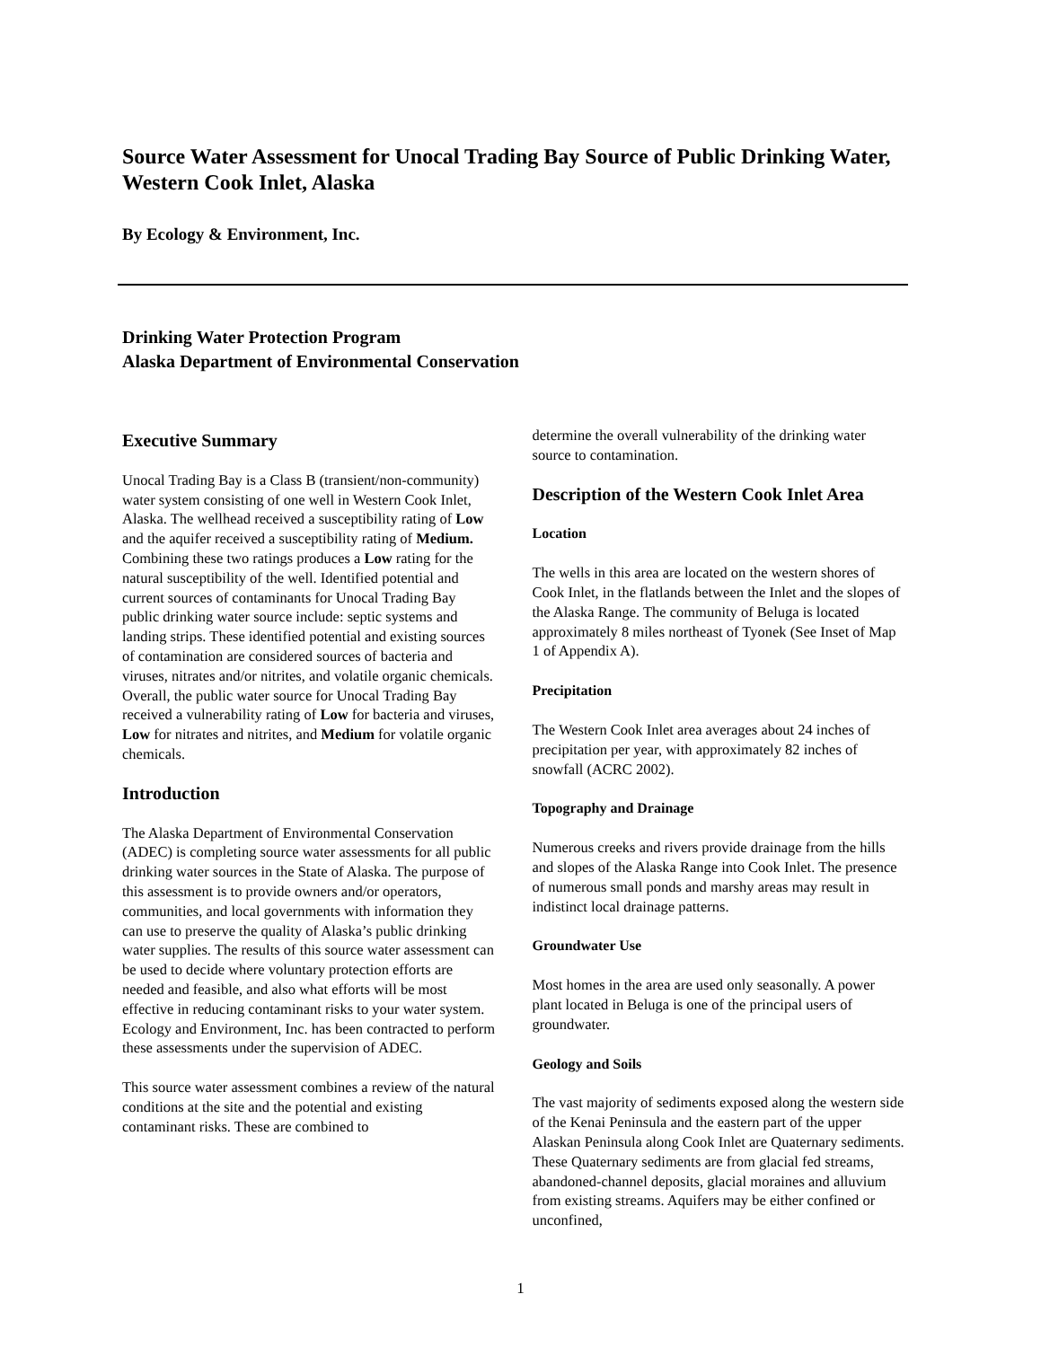Source Water Assessment for Unocal Trading Bay Source of Public Drinking Water, Western Cook Inlet, Alaska
By Ecology & Environment, Inc.
Drinking Water Protection Program
Alaska Department of Environmental Conservation
Executive Summary
Unocal Trading Bay is a Class B (transient/non-community) water system consisting of one well in Western Cook Inlet, Alaska. The wellhead received a susceptibility rating of Low and the aquifer received a susceptibility rating of Medium. Combining these two ratings produces a Low rating for the natural susceptibility of the well. Identified potential and current sources of contaminants for Unocal Trading Bay public drinking water source include: septic systems and landing strips. These identified potential and existing sources of contamination are considered sources of bacteria and viruses, nitrates and/or nitrites, and volatile organic chemicals. Overall, the public water source for Unocal Trading Bay received a vulnerability rating of Low for bacteria and viruses, Low for nitrates and nitrites, and Medium for volatile organic chemicals.
Introduction
The Alaska Department of Environmental Conservation (ADEC) is completing source water assessments for all public drinking water sources in the State of Alaska. The purpose of this assessment is to provide owners and/or operators, communities, and local governments with information they can use to preserve the quality of Alaska’s public drinking water supplies. The results of this source water assessment can be used to decide where voluntary protection efforts are needed and feasible, and also what efforts will be most effective in reducing contaminant risks to your water system. Ecology and Environment, Inc. has been contracted to perform these assessments under the supervision of ADEC.
This source water assessment combines a review of the natural conditions at the site and the potential and existing contaminant risks. These are combined to
determine the overall vulnerability of the drinking water source to contamination.
Description of the Western Cook Inlet Area
Location
The wells in this area are located on the western shores of Cook Inlet, in the flatlands between the Inlet and the slopes of the Alaska Range. The community of Beluga is located approximately 8 miles northeast of Tyonek (See Inset of Map 1 of Appendix A).
Precipitation
The Western Cook Inlet area averages about 24 inches of precipitation per year, with approximately 82 inches of snowfall (ACRC 2002).
Topography and Drainage
Numerous creeks and rivers provide drainage from the hills and slopes of the Alaska Range into Cook Inlet. The presence of numerous small ponds and marshy areas may result in indistinct local drainage patterns.
Groundwater Use
Most homes in the area are used only seasonally. A power plant located in Beluga is one of the principal users of groundwater.
Geology and Soils
The vast majority of sediments exposed along the western side of the Kenai Peninsula and the eastern part of the upper Alaskan Peninsula along Cook Inlet are Quaternary sediments. These Quaternary sediments are from glacial fed streams, abandoned-channel deposits, glacial moraines and alluvium from existing streams. Aquifers may be either confined or unconfined,
1